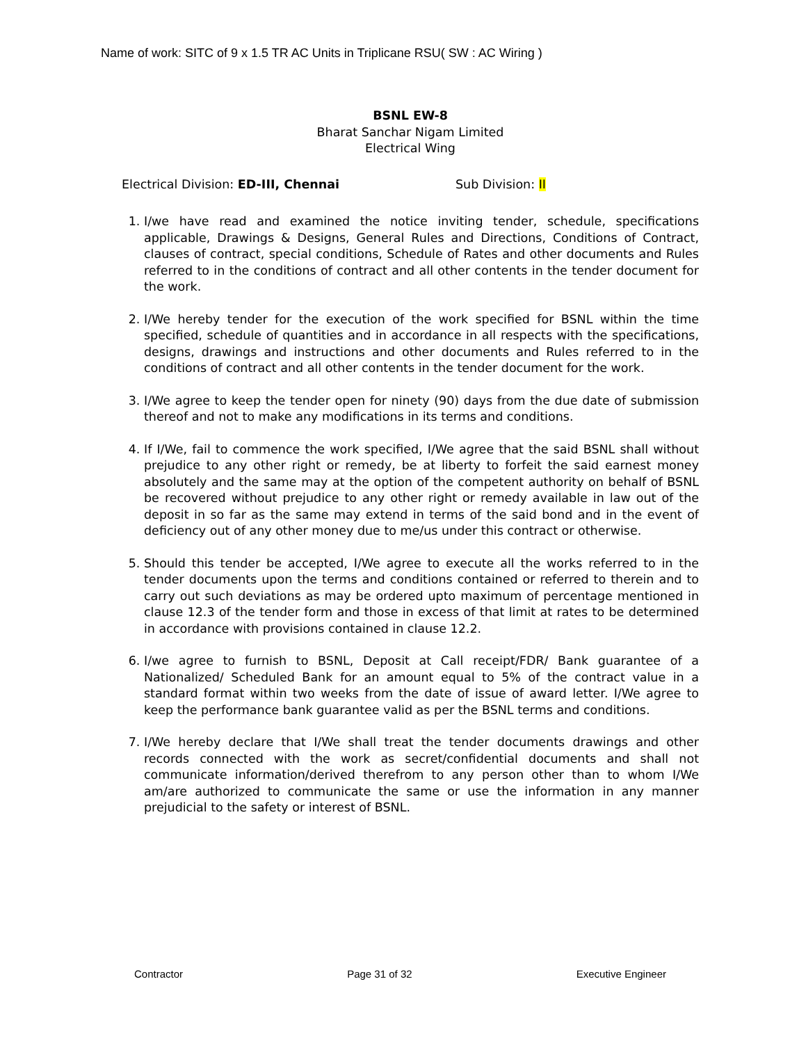Name of work: SITC of 9 x 1.5 TR AC Units in Triplicane RSU( SW : AC Wiring )
BSNL EW-8
Bharat Sanchar Nigam Limited
Electrical Wing
Electrical Division: ED-III, Chennai Sub Division: II
1. I/we have read and examined the notice inviting tender, schedule, specifications applicable, Drawings & Designs, General Rules and Directions, Conditions of Contract, clauses of contract, special conditions, Schedule of Rates and other documents and Rules referred to in the conditions of contract and all other contents in the tender document for the work.
2. I/We hereby tender for the execution of the work specified for BSNL within the time specified, schedule of quantities and in accordance in all respects with the specifications, designs, drawings and instructions and other documents and Rules referred to in the conditions of contract and all other contents in the tender document for the work.
3. I/We agree to keep the tender open for ninety (90) days from the due date of submission thereof and not to make any modifications in its terms and conditions.
4. If I/We, fail to commence the work specified, I/We agree that the said BSNL shall without prejudice to any other right or remedy, be at liberty to forfeit the said earnest money absolutely and the same may at the option of the competent authority on behalf of BSNL be recovered without prejudice to any other right or remedy available in law out of the deposit in so far as the same may extend in terms of the said bond and in the event of deficiency out of any other money due to me/us under this contract or otherwise.
5. Should this tender be accepted, I/We agree to execute all the works referred to in the tender documents upon the terms and conditions contained or referred to therein and to carry out such deviations as may be ordered upto maximum of percentage mentioned in clause 12.3 of the tender form and those in excess of that limit at rates to be determined in accordance with provisions contained in clause 12.2.
6. I/we agree to furnish to BSNL, Deposit at Call receipt/FDR/ Bank guarantee of a Nationalized/ Scheduled Bank for an amount equal to 5% of the contract value in a standard format within two weeks from the date of issue of award letter. I/We agree to keep the performance bank guarantee valid as per the BSNL terms and conditions.
7. I/We hereby declare that I/We shall treat the tender documents drawings and other records connected with the work as secret/confidential documents and shall not communicate information/derived therefrom to any person other than to whom I/We am/are authorized to communicate the same or use the information in any manner prejudicial to the safety or interest of BSNL.
Contractor Page 31 of 32 Executive Engineer